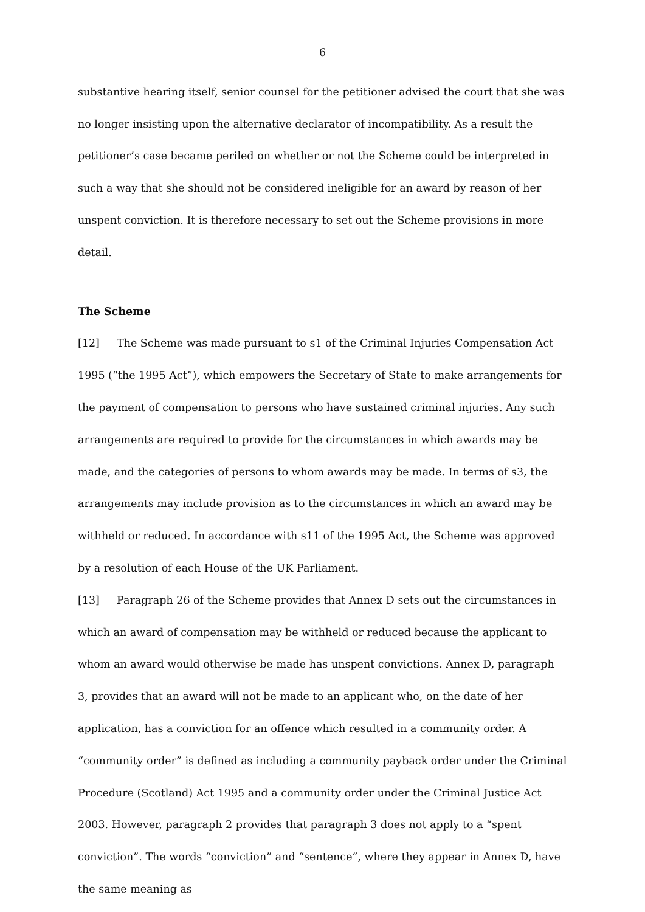6
substantive hearing itself, senior counsel for the petitioner advised the court that she was no longer insisting upon the alternative declarator of incompatibility. As a result the petitioner’s case became periled on whether or not the Scheme could be interpreted in such a way that she should not be considered ineligible for an award by reason of her unspent conviction. It is therefore necessary to set out the Scheme provisions in more detail.
The Scheme
[12] The Scheme was made pursuant to s1 of the Criminal Injuries Compensation Act 1995 (“the 1995 Act”), which empowers the Secretary of State to make arrangements for the payment of compensation to persons who have sustained criminal injuries. Any such arrangements are required to provide for the circumstances in which awards may be made, and the categories of persons to whom awards may be made. In terms of s3, the arrangements may include provision as to the circumstances in which an award may be withheld or reduced. In accordance with s11 of the 1995 Act, the Scheme was approved by a resolution of each House of the UK Parliament.
[13] Paragraph 26 of the Scheme provides that Annex D sets out the circumstances in which an award of compensation may be withheld or reduced because the applicant to whom an award would otherwise be made has unspent convictions. Annex D, paragraph 3, provides that an award will not be made to an applicant who, on the date of her application, has a conviction for an offence which resulted in a community order. A “community order” is defined as including a community payback order under the Criminal Procedure (Scotland) Act 1995 and a community order under the Criminal Justice Act 2003. However, paragraph 2 provides that paragraph 3 does not apply to a “spent conviction”. The words “conviction” and “sentence”, where they appear in Annex D, have the same meaning as